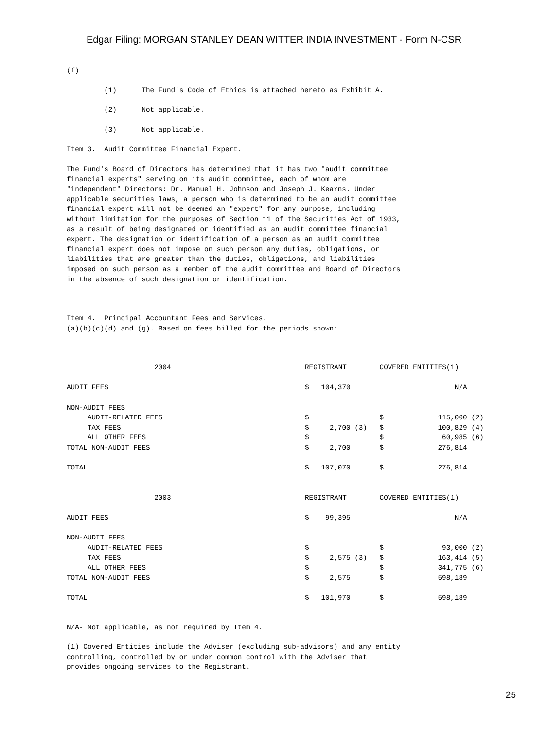Edgar Filing: MORGAN STANLEY DEAN WITTER INDIA INVESTMENT - Form N-CSR
(f)
(1) The Fund's Code of Ethics is attached hereto as Exhibit A.
(2) Not applicable.
(3) Not applicable.
Item 3. Audit Committee Financial Expert.
The Fund's Board of Directors has determined that it has two "audit committee financial experts" serving on its audit committee, each of whom are "independent" Directors: Dr. Manuel H. Johnson and Joseph J. Kearns. Under applicable securities laws, a person who is determined to be an audit committee financial expert will not be deemed an "expert" for any purpose, including without limitation for the purposes of Section 11 of the Securities Act of 1933, as a result of being designated or identified as an audit committee financial expert. The designation or identification of a person as an audit committee financial expert does not impose on such person any duties, obligations, or liabilities that are greater than the duties, obligations, and liabilities imposed on such person as a member of the audit committee and Board of Directors in the absence of such designation or identification.
Item 4. Principal Accountant Fees and Services. (a)(b)(c)(d) and (g). Based on fees billed for the periods shown:
| 2004 | REGISTRANT | | | COVERED ENTITIES(1) | | |
| --- | --- | --- | --- | --- | --- | --- |
| AUDIT FEES | $ | 104,370 | | | N/A | |
| NON-AUDIT FEES | | | | | | |
| AUDIT-RELATED FEES | $ | | | $ | 115,000 | (2) |
| TAX FEES | $ | 2,700 | (3) | $ | 100,829 | (4) |
| ALL OTHER FEES | $ | | | $ | 60,985 | (6) |
| TOTAL NON-AUDIT FEES | $ | 2,700 | | $ | 276,814 | |
| TOTAL | $ | 107,070 | | $ | 276,814 | |
| 2003 | REGISTRANT | | | COVERED ENTITIES(1) | | |
| AUDIT FEES | $ | 99,395 | | | N/A | |
| NON-AUDIT FEES | | | | | | |
| AUDIT-RELATED FEES | $ | | | $ | 93,000 | (2) |
| TAX FEES | $ | 2,575 | (3) | $ | 163,414 | (5) |
| ALL OTHER FEES | $ | | | $ | 341,775 | (6) |
| TOTAL NON-AUDIT FEES | $ | 2,575 | | $ | 598,189 | |
| TOTAL | $ | 101,970 | | $ | 598,189 | |
N/A- Not applicable, as not required by Item 4.
(1) Covered Entities include the Adviser (excluding sub-advisors) and any entity controlling, controlled by or under common control with the Adviser that provides ongoing services to the Registrant.
25